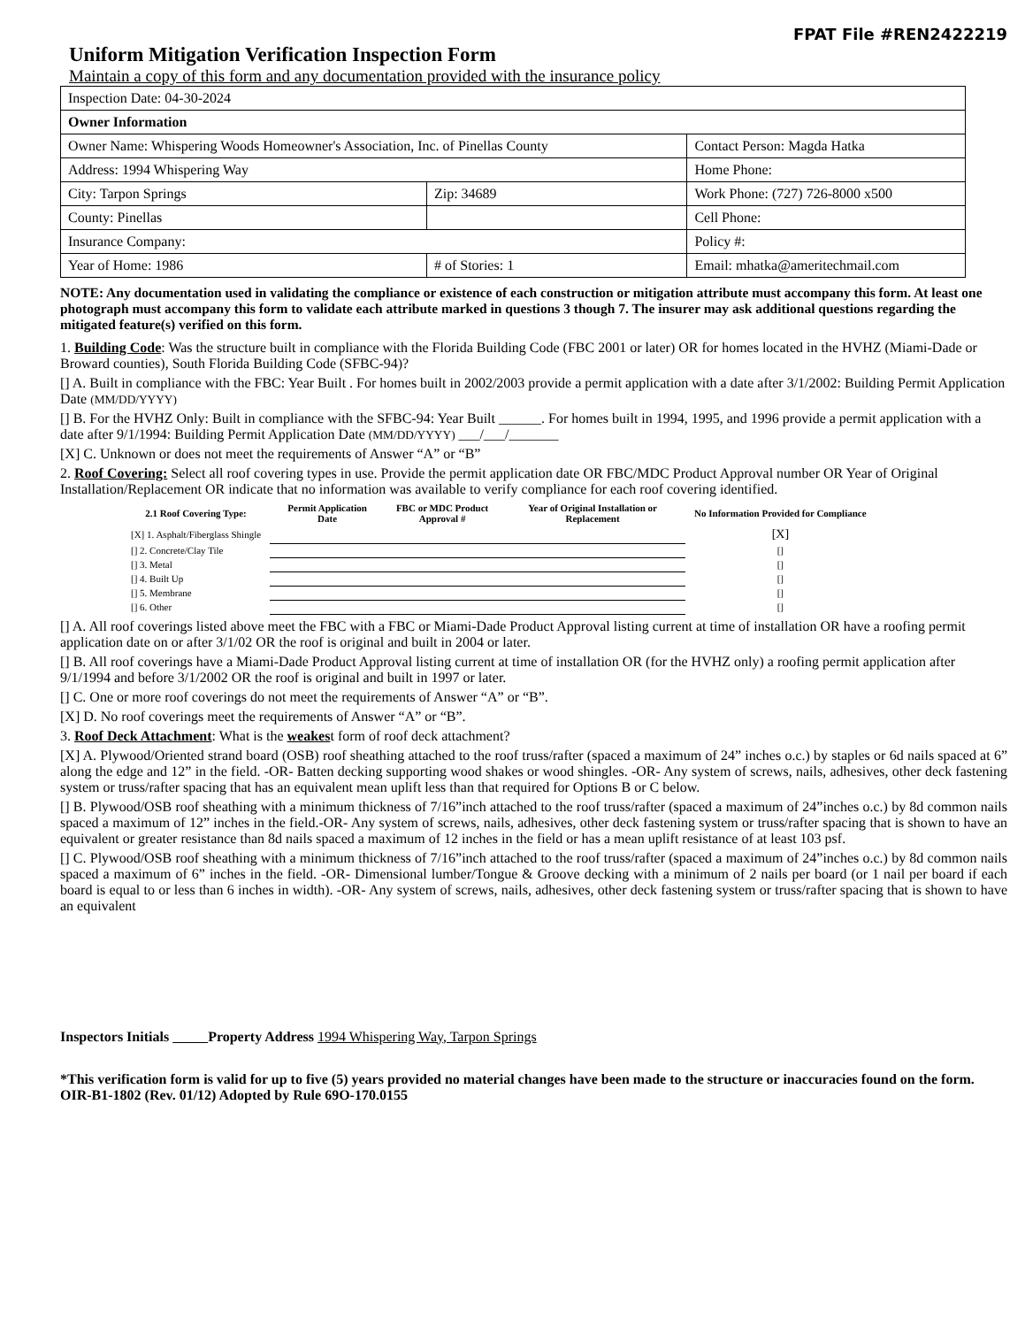FPAT File #REN2422219
Uniform Mitigation Verification Inspection Form
Maintain a copy of this form and any documentation provided with the insurance policy
| Inspection Date: 04-30-2024 | | |
| Owner Information | | |
| Owner Name: Whispering Woods Homeowner's Association, Inc. of Pinellas County | | Contact Person: Magda Hatka |
| Address: 1994 Whispering Way | | Home Phone: |
| City: Tarpon Springs | Zip: 34689 | Work Phone: (727) 726-8000 x500 |
| County: Pinellas | | Cell Phone: |
| Insurance Company: | | Policy #: |
| Year of Home: 1986 | # of Stories: 1 | Email: mhatka@ameritechmail.com |
NOTE: Any documentation used in validating the compliance or existence of each construction or mitigation attribute must accompany this form. At least one photograph must accompany this form to validate each attribute marked in questions 3 though 7. The insurer may ask additional questions regarding the mitigated feature(s) verified on this form.
1. Building Code: Was the structure built in compliance with the Florida Building Code (FBC 2001 or later) OR for homes located in the HVHZ (Miami-Dade or Broward counties), South Florida Building Code (SFBC-94)?
[] A. Built in compliance with the FBC: Year Built . For homes built in 2002/2003 provide a permit application with a date after 3/1/2002: Building Permit Application Date (MM/DD/YYYY)
[] B. For the HVHZ Only: Built in compliance with the SFBC-94: Year Built ______. For homes built in 1994, 1995, and 1996 provide a permit application with a date after 9/1/1994: Building Permit Application Date (MM/DD/YYYY) ___/___/_______
[X] C. Unknown or does not meet the requirements of Answer “A” or “B”
2. Roof Covering: Select all roof covering types in use. Provide the permit application date OR FBC/MDC Product Approval number OR Year of Original Installation/Replacement OR indicate that no information was available to verify compliance for each roof covering identified.
| 2.1 Roof Covering Type: | Permit Application Date | FBC or MDC Product Approval # | Year of Original Installation or Replacement | No Information Provided for Compliance |
| --- | --- | --- | --- | --- |
| [X] 1. Asphalt/Fiberglass Shingle | | | | [X] |
| [] 2. Concrete/Clay Tile | | | | [] |
| [] 3. Metal | | | | [] |
| [] 4. Built Up | | | | [] |
| [] 5. Membrane | | | | [] |
| [] 6. Other | | | | [] |
[] A. All roof coverings listed above meet the FBC with a FBC or Miami-Dade Product Approval listing current at time of installation OR have a roofing permit application date on or after 3/1/02 OR the roof is original and built in 2004 or later.
[] B. All roof coverings have a Miami-Dade Product Approval listing current at time of installation OR (for the HVHZ only) a roofing permit application after 9/1/1994 and before 3/1/2002 OR the roof is original and built in 1997 or later.
[] C. One or more roof coverings do not meet the requirements of Answer “A” or “B”.
[X] D. No roof coverings meet the requirements of Answer “A” or “B”.
3. Roof Deck Attachment: What is the weakest form of roof deck attachment?
[X] A. Plywood/Oriented strand board (OSB) roof sheathing attached to the roof truss/rafter (spaced a maximum of 24” inches o.c.) by staples or 6d nails spaced at 6” along the edge and 12” in the field. -OR- Batten decking supporting wood shakes or wood shingles. -OR- Any system of screws, nails, adhesives, other deck fastening system or truss/rafter spacing that has an equivalent mean uplift less than that required for Options B or C below.
[] B. Plywood/OSB roof sheathing with a minimum thickness of 7/16”inch attached to the roof truss/rafter (spaced a maximum of 24”inches o.c.) by 8d common nails spaced a maximum of 12” inches in the field.-OR- Any system of screws, nails, adhesives, other deck fastening system or truss/rafter spacing that is shown to have an equivalent or greater resistance than 8d nails spaced a maximum of 12 inches in the field or has a mean uplift resistance of at least 103 psf.
[] C. Plywood/OSB roof sheathing with a minimum thickness of 7/16”inch attached to the roof truss/rafter (spaced a maximum of 24”inches o.c.) by 8d common nails spaced a maximum of 6” inches in the field. -OR- Dimensional lumber/Tongue & Groove decking with a minimum of 2 nails per board (or 1 nail per board if each board is equal to or less than 6 inches in width). -OR- Any system of screws, nails, adhesives, other deck fastening system or truss/rafter spacing that is shown to have an equivalent
Inspectors Initials Property Address 1994 Whispering Way, Tarpon Springs
*This verification form is valid for up to five (5) years provided no material changes have been made to the structure or inaccuracies found on the form.
OIR-B1-1802 (Rev. 01/12) Adopted by Rule 69O-170.0155